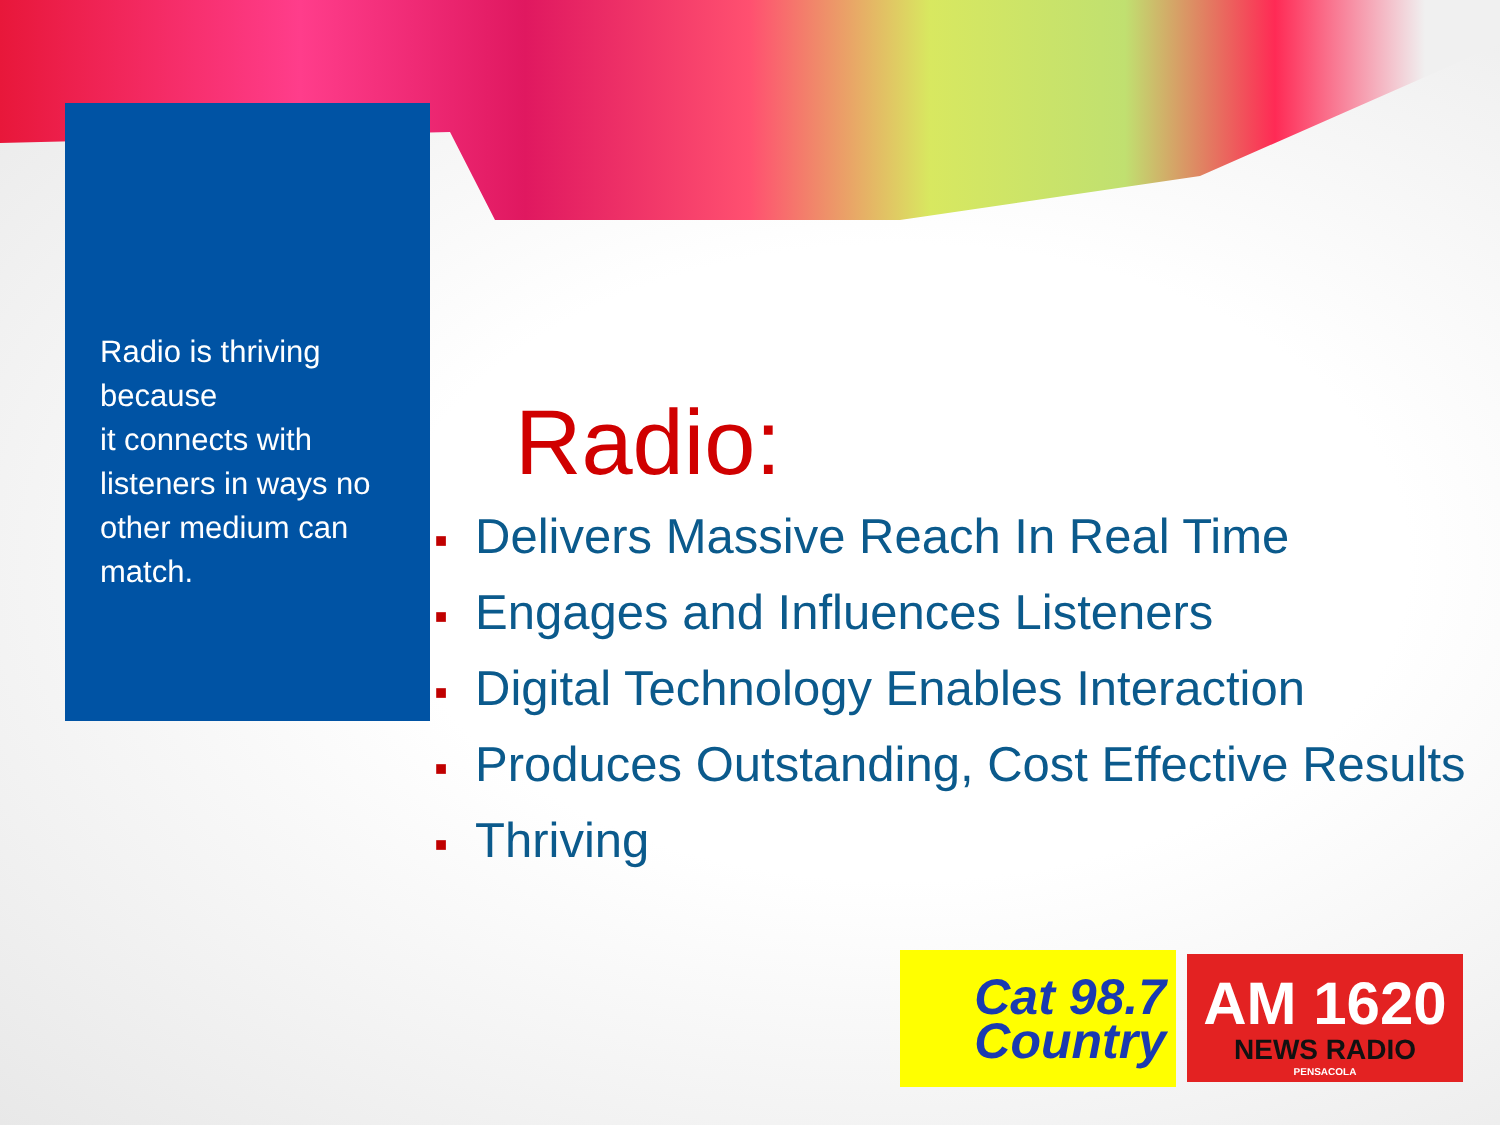Radio is thriving because
it connects with listeners in ways no other medium can match.
Radio:
■ Delivers Massive Reach In Real Time
■ Engages and Influences Listeners
■ Digital Technology Enables Interaction
■ Produces Outstanding, Cost Effective Results
■ Thriving
Cat 98.7
Country
AM 1620
NEWS RADIO
PENSACOLA